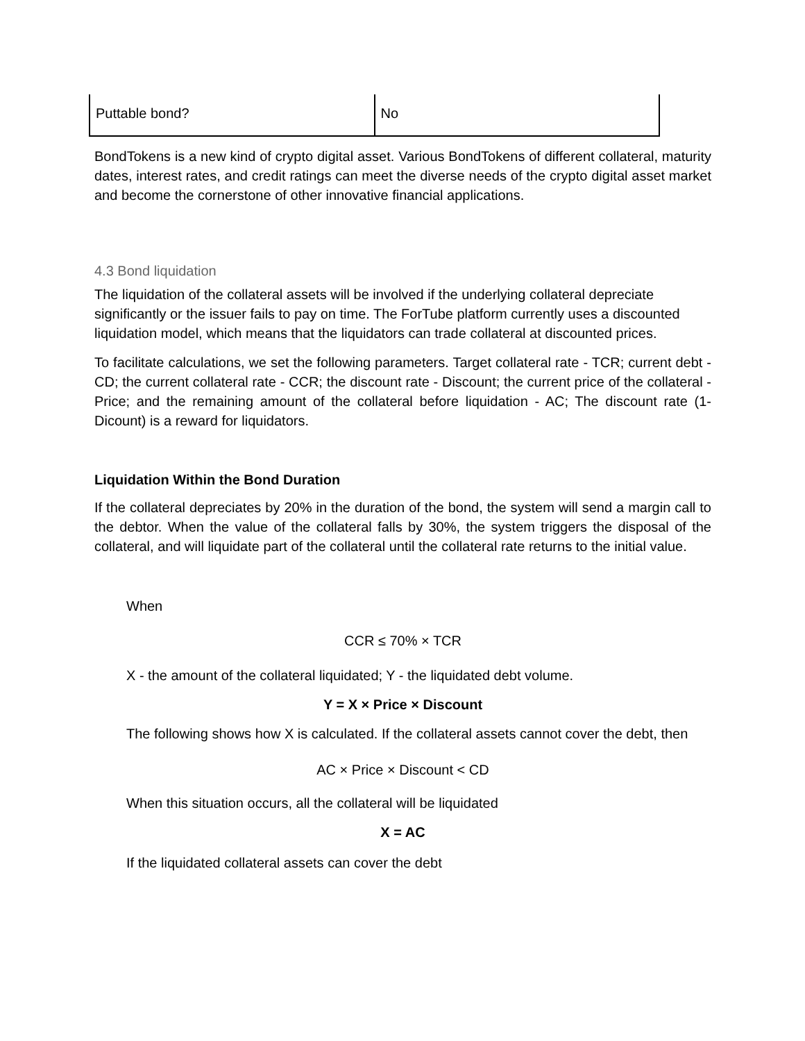| Puttable bond? | No |
BondTokens is a new kind of crypto digital asset. Various BondTokens of different collateral, maturity dates, interest rates, and credit ratings can meet the diverse needs of the crypto digital asset market and become the cornerstone of other innovative financial applications.
4.3 Bond liquidation
The liquidation of the collateral assets will be involved if the underlying collateral depreciate significantly or the issuer fails to pay on time. The ForTube platform currently uses a discounted liquidation model, which means that the liquidators can trade collateral at discounted prices.
To facilitate calculations, we set the following parameters. Target collateral rate - TCR; current debt - CD; the current collateral rate - CCR; the discount rate - Discount; the current price of the collateral - Price; and the remaining amount of the collateral before liquidation - AC; The discount rate (1-Dicount) is a reward for liquidators.
Liquidation Within the Bond Duration
If the collateral depreciates by 20% in the duration of the bond, the system will send a margin call to the debtor. When the value of the collateral falls by 30%, the system triggers the disposal of the collateral, and will liquidate part of the collateral until the collateral rate returns to the initial value.
When
CCR ≤ 70% × TCR
X - the amount of the collateral liquidated; Y - the liquidated debt volume.
Y = X × Price × Discount
The following shows how X is calculated. If the collateral assets cannot cover the debt, then
AC × Price × Discount < CD
When this situation occurs, all the collateral will be liquidated
X = AC
If the liquidated collateral assets can cover the debt